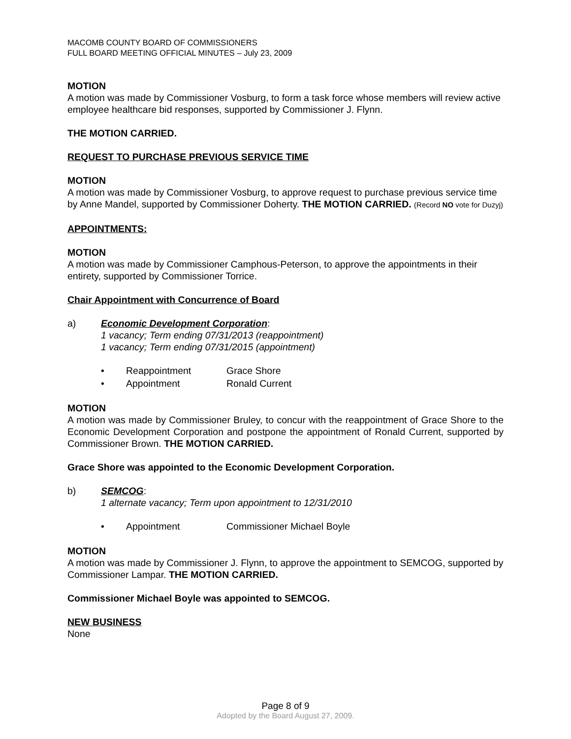MACOMB COUNTY BOARD OF COMMISSIONERS
FULL BOARD MEETING OFFICIAL MINUTES – July 23, 2009
MOTION
A motion was made by Commissioner Vosburg, to form a task force whose members will review active employee healthcare bid responses, supported by Commissioner J. Flynn.
THE MOTION CARRIED.
REQUEST TO PURCHASE PREVIOUS SERVICE TIME
MOTION
A motion was made by Commissioner Vosburg, to approve request to purchase previous service time by Anne Mandel, supported by Commissioner Doherty. THE MOTION CARRIED. (Record NO vote for Duzyj)
APPOINTMENTS:
MOTION
A motion was made by Commissioner Camphous-Peterson, to approve the appointments in their entirety, supported by Commissioner Torrice.
Chair Appointment with Concurrence of Board
a) Economic Development Corporation:
1 vacancy; Term ending 07/31/2013 (reappointment)
1 vacancy; Term ending 07/31/2015 (appointment)
• Reappointment Grace Shore
• Appointment Ronald Current
MOTION
A motion was made by Commissioner Bruley, to concur with the reappointment of Grace Shore to the Economic Development Corporation and postpone the appointment of Ronald Current, supported by Commissioner Brown. THE MOTION CARRIED.
Grace Shore was appointed to the Economic Development Corporation.
b) SEMCOG:
1 alternate vacancy; Term upon appointment to 12/31/2010
• Appointment Commissioner Michael Boyle
MOTION
A motion was made by Commissioner J. Flynn, to approve the appointment to SEMCOG, supported by Commissioner Lampar. THE MOTION CARRIED.
Commissioner Michael Boyle was appointed to SEMCOG.
NEW BUSINESS
None
Page 8 of 9
Adopted by the Board August 27, 2009.